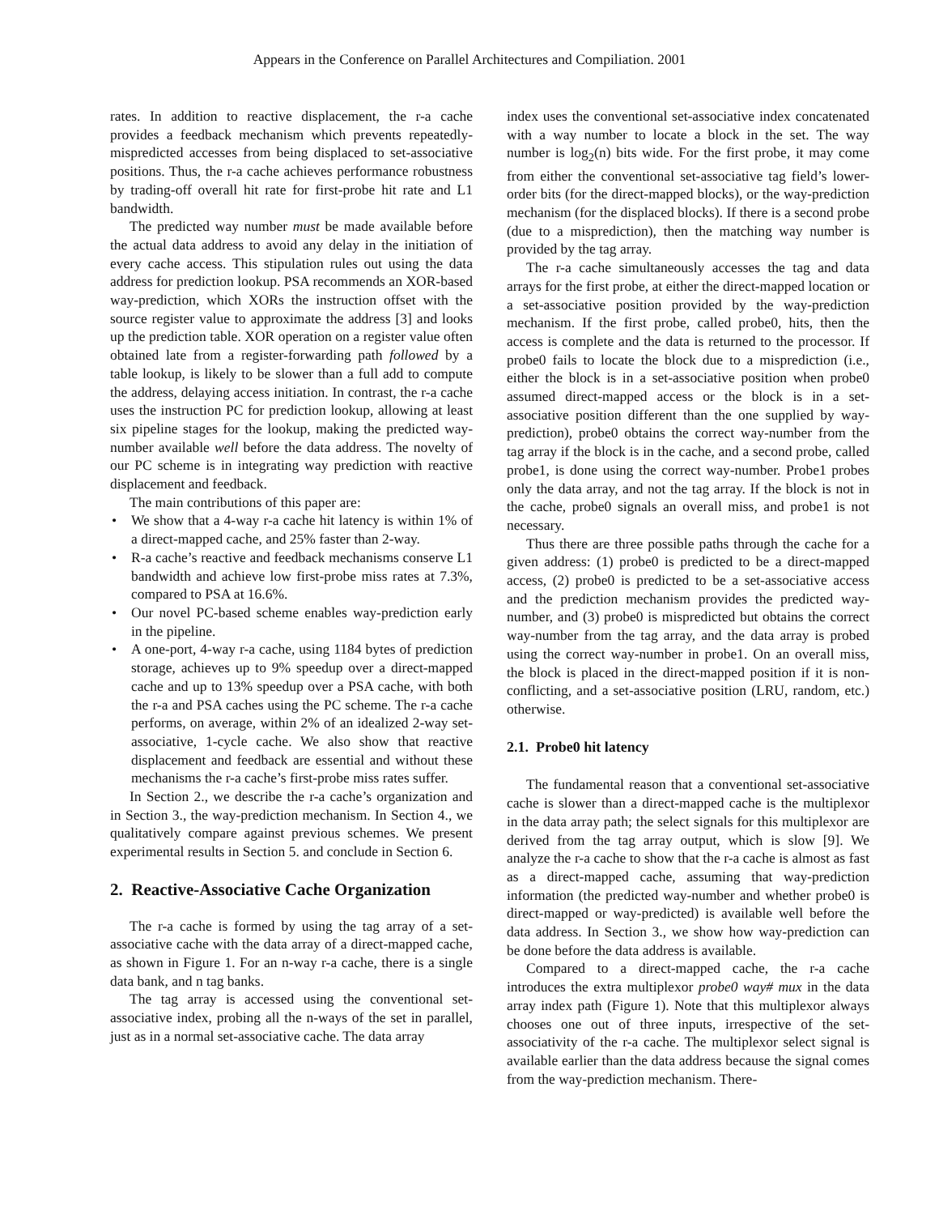Appears in the Conference on Parallel Architectures and Compiliation. 2001
rates. In addition to reactive displacement, the r-a cache provides a feedback mechanism which prevents repeatedly-mispredicted accesses from being displaced to set-associative positions. Thus, the r-a cache achieves performance robustness by trading-off overall hit rate for first-probe hit rate and L1 bandwidth.
The predicted way number must be made available before the actual data address to avoid any delay in the initiation of every cache access. This stipulation rules out using the data address for prediction lookup. PSA recommends an XOR-based way-prediction, which XORs the instruction offset with the source register value to approximate the address [3] and looks up the prediction table. XOR operation on a register value often obtained late from a register-forwarding path followed by a table lookup, is likely to be slower than a full add to compute the address, delaying access initiation. In contrast, the r-a cache uses the instruction PC for prediction lookup, allowing at least six pipeline stages for the lookup, making the predicted way-number available well before the data address. The novelty of our PC scheme is in integrating way prediction with reactive displacement and feedback.
The main contributions of this paper are:
• We show that a 4-way r-a cache hit latency is within 1% of a direct-mapped cache, and 25% faster than 2-way.
• R-a cache’s reactive and feedback mechanisms conserve L1 bandwidth and achieve low first-probe miss rates at 7.3%, compared to PSA at 16.6%.
• Our novel PC-based scheme enables way-prediction early in the pipeline.
• A one-port, 4-way r-a cache, using 1184 bytes of prediction storage, achieves up to 9% speedup over a direct-mapped cache and up to 13% speedup over a PSA cache, with both the r-a and PSA caches using the PC scheme. The r-a cache performs, on average, within 2% of an idealized 2-way set-associative, 1-cycle cache. We also show that reactive displacement and feedback are essential and without these mechanisms the r-a cache’s first-probe miss rates suffer.
In Section 2., we describe the r-a cache’s organization and in Section 3., the way-prediction mechanism. In Section 4., we qualitatively compare against previous schemes. We present experimental results in Section 5. and conclude in Section 6.
2. Reactive-Associative Cache Organization
The r-a cache is formed by using the tag array of a set-associative cache with the data array of a direct-mapped cache, as shown in Figure 1. For an n-way r-a cache, there is a single data bank, and n tag banks.
The tag array is accessed using the conventional set-associative index, probing all the n-ways of the set in parallel, just as in a normal set-associative cache. The data array
index uses the conventional set-associative index concatenated with a way number to locate a block in the set. The way number is log<sub>2</sub>(n) bits wide. For the first probe, it may come from either the conventional set-associative tag field’s lower-order bits (for the direct-mapped blocks), or the way-prediction mechanism (for the displaced blocks). If there is a second probe (due to a misprediction), then the matching way number is provided by the tag array.
The r-a cache simultaneously accesses the tag and data arrays for the first probe, at either the direct-mapped location or a set-associative position provided by the way-prediction mechanism. If the first probe, called probe0, hits, then the access is complete and the data is returned to the processor. If probe0 fails to locate the block due to a misprediction (i.e., either the block is in a set-associative position when probe0 assumed direct-mapped access or the block is in a set-associative position different than the one supplied by way-prediction), probe0 obtains the correct way-number from the tag array if the block is in the cache, and a second probe, called probe1, is done using the correct way-number. Probe1 probes only the data array, and not the tag array. If the block is not in the cache, probe0 signals an overall miss, and probe1 is not necessary.
Thus there are three possible paths through the cache for a given address: (1) probe0 is predicted to be a direct-mapped access, (2) probe0 is predicted to be a set-associative access and the prediction mechanism provides the predicted way-number, and (3) probe0 is mispredicted but obtains the correct way-number from the tag array, and the data array is probed using the correct way-number in probe1. On an overall miss, the block is placed in the direct-mapped position if it is non-conflicting, and a set-associative position (LRU, random, etc.) otherwise.
2.1. Probe0 hit latency
The fundamental reason that a conventional set-associative cache is slower than a direct-mapped cache is the multiplexor in the data array path; the select signals for this multiplexor are derived from the tag array output, which is slow [9]. We analyze the r-a cache to show that the r-a cache is almost as fast as a direct-mapped cache, assuming that way-prediction information (the predicted way-number and whether probe0 is direct-mapped or way-predicted) is available well before the data address. In Section 3., we show how way-prediction can be done before the data address is available.
Compared to a direct-mapped cache, the r-a cache introduces the extra multiplexor probe0 way# mux in the data array index path (Figure 1). Note that this multiplexor always chooses one out of three inputs, irrespective of the set-associativity of the r-a cache. The multiplexor select signal is available earlier than the data address because the signal comes from the way-prediction mechanism. There-